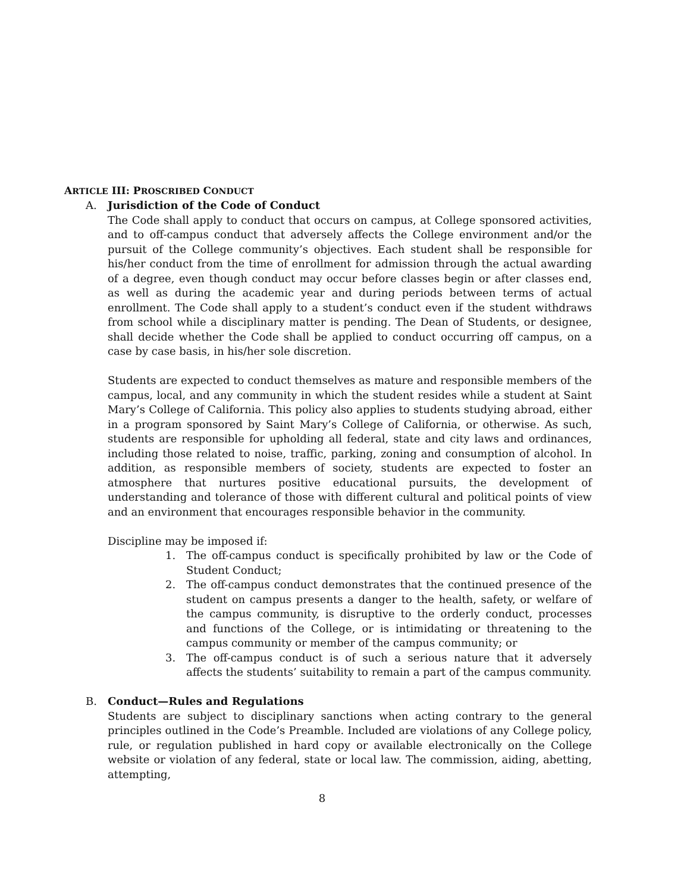ARTICLE III: PROSCRIBED CONDUCT
A. Jurisdiction of the Code of Conduct
The Code shall apply to conduct that occurs on campus, at College sponsored activities, and to off-campus conduct that adversely affects the College environment and/or the pursuit of the College community’s objectives. Each student shall be responsible for his/her conduct from the time of enrollment for admission through the actual awarding of a degree, even though conduct may occur before classes begin or after classes end, as well as during the academic year and during periods between terms of actual enrollment. The Code shall apply to a student’s conduct even if the student withdraws from school while a disciplinary matter is pending. The Dean of Students, or designee, shall decide whether the Code shall be applied to conduct occurring off campus, on a case by case basis, in his/her sole discretion.
Students are expected to conduct themselves as mature and responsible members of the campus, local, and any community in which the student resides while a student at Saint Mary’s College of California. This policy also applies to students studying abroad, either in a program sponsored by Saint Mary’s College of California, or otherwise. As such, students are responsible for upholding all federal, state and city laws and ordinances, including those related to noise, traffic, parking, zoning and consumption of alcohol. In addition, as responsible members of society, students are expected to foster an atmosphere that nurtures positive educational pursuits, the development of understanding and tolerance of those with different cultural and political points of view and an environment that encourages responsible behavior in the community.
Discipline may be imposed if:
1. The off-campus conduct is specifically prohibited by law or the Code of Student Conduct;
2. The off-campus conduct demonstrates that the continued presence of the student on campus presents a danger to the health, safety, or welfare of the campus community, is disruptive to the orderly conduct, processes and functions of the College, or is intimidating or threatening to the campus community or member of the campus community; or
3. The off-campus conduct is of such a serious nature that it adversely affects the students’ suitability to remain a part of the campus community.
B. Conduct—Rules and Regulations
Students are subject to disciplinary sanctions when acting contrary to the general principles outlined in the Code’s Preamble. Included are violations of any College policy, rule, or regulation published in hard copy or available electronically on the College website or violation of any federal, state or local law. The commission, aiding, abetting, attempting,
8